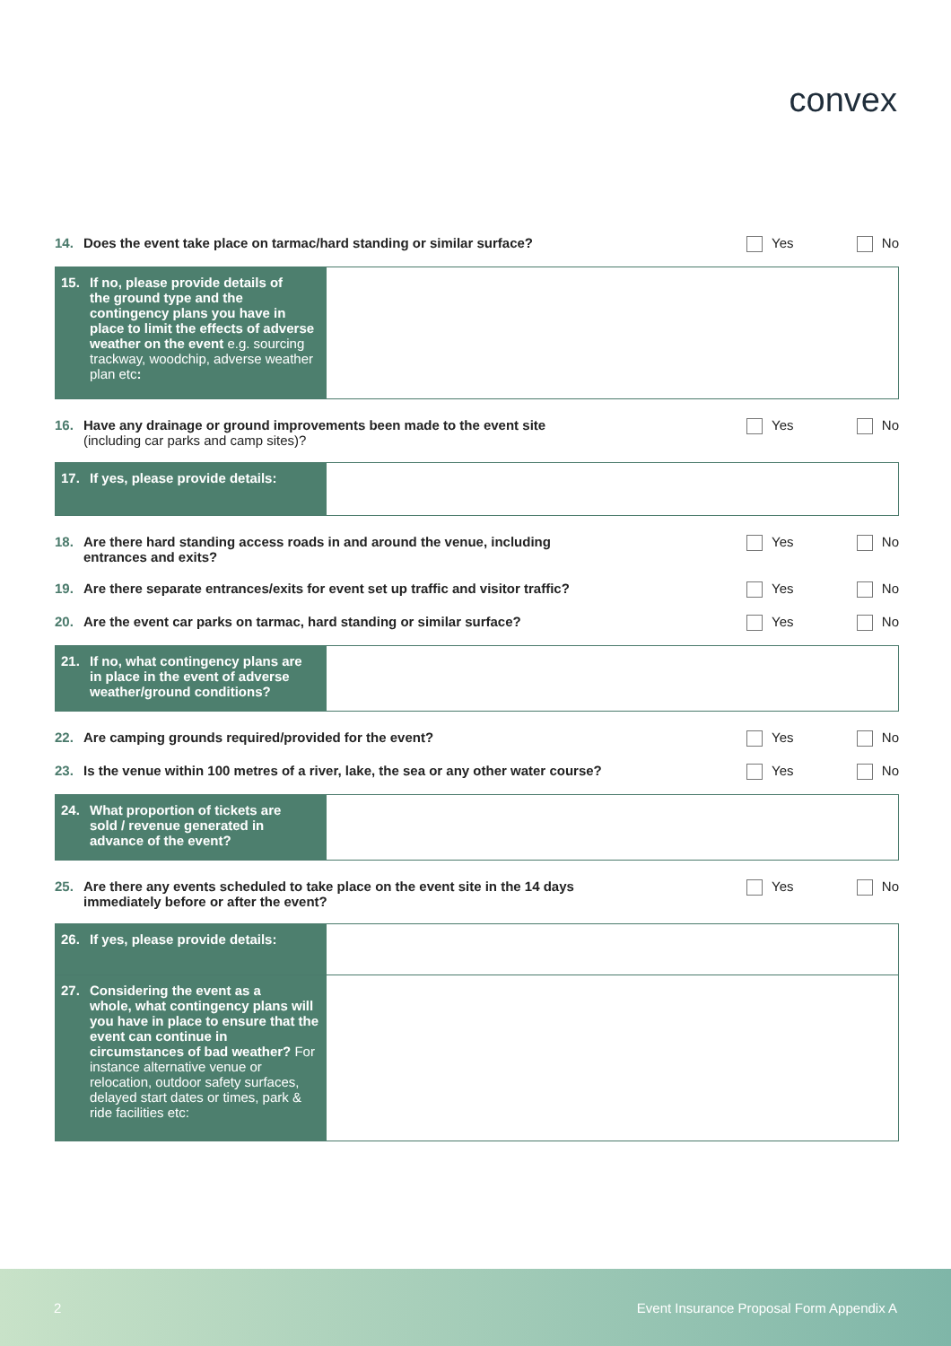convex
14. Does the event take place on tarmac/hard standing or similar surface?
Yes No
15. If no, please provide details of
the ground type and the contingency plans you have in place to limit the effects of adverse weather on the event e.g. sourcing trackway, woodchip, adverse weather plan etc:
16. Have any drainage or ground improvements been made to the event site
(including car parks and camp sites)?
Yes No
17. If yes, please provide details:
18. Are there hard standing access roads in and around the venue, including
entrances and exits?
Yes No
19. Are there separate entrances/exits for event set up traffic and visitor traffic?
Yes No
20. Are the event car parks on tarmac, hard standing or similar surface?
Yes No
21. If no, what contingency plans are
in place in the event of adverse weather/ground conditions?
22. Are camping grounds required/provided for the event?
Yes No
23. Is the venue within 100 metres of a river, lake, the sea or any other water course?
Yes No
24. What proportion of tickets are
sold / revenue generated in advance of the event?
25. Are there any events scheduled to take place on the event site in the 14 days
immediately before or after the event?
Yes No
26. If yes, please provide details:
27. Considering the event as a
whole, what contingency plans will you have in place to ensure that the event can continue in circumstances of bad weather? For instance alternative venue or relocation, outdoor safety surfaces, delayed start dates or times, park & ride facilities etc:
2 Event Insurance Proposal Form Appendix A